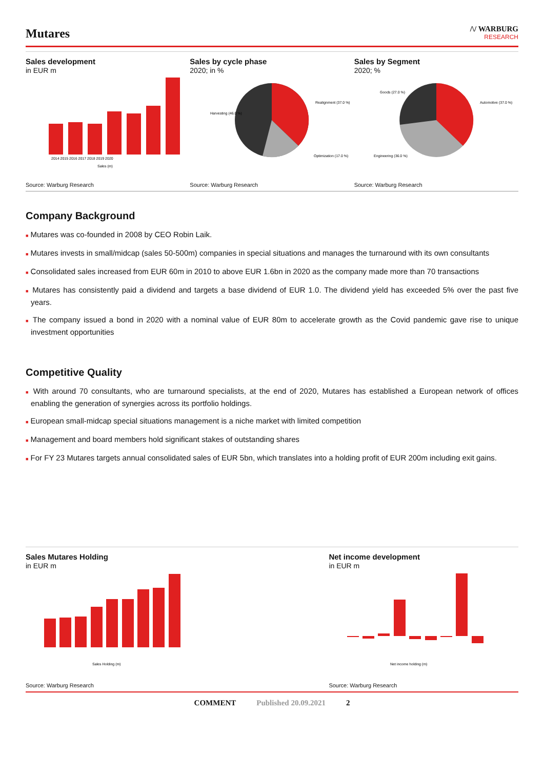Mutares
/\/ WARBURG
RESEARCH
Sales development
in EUR m
2014 2015 2016 2017 2018 2019 2020
Sales (m)
Source: Warburg Research
Sales by cycle phase
2020; in %
Realignment (37.0 %)
Harvesting (46.0 %)
Optimization (17.0 %)
Source: Warburg Research
Sales by Segment
2020; %
Automotive (37.0 %)
Goods (27.0 %)
Engineering (36.0 %)
Source: Warburg Research
Company Background
■ Mutares was co-founded in 2008 by CEO Robin Laik.
■ Mutares invests in small/midcap (sales 50-500m) companies in special situations and manages the turnaround with its own consultants
■ Consolidated sales increased from EUR 60m in 2010 to above EUR 1.6bn in 2020 as the company made more than 70 transactions
■ Mutares has consistently paid a dividend and targets a base dividend of EUR 1.0. The dividend yield has exceeded 5% over the past five years.
■ The company issued a bond in 2020 with a nominal value of EUR 80m to accelerate growth as the Covid pandemic gave rise to unique investment opportunities
Competitive Quality
■ With around 70 consultants, who are turnaround specialists, at the end of 2020, Mutares has established a European network of offices enabling the generation of synergies across its portfolio holdings.
■ European small-midcap special situations management is a niche market with limited competition
■ Management and board members hold significant stakes of outstanding shares
■ For FY 23 Mutares targets annual consolidated sales of EUR 5bn, which translates into a holding profit of EUR 200m including exit gains.
Sales Mutares Holding
in EUR m
Sales Holding (m)
Source: Warburg Research
Net income development
in EUR m
Net income holding (m)
Source: Warburg Research
COMMENT Published 20.09.2021 2